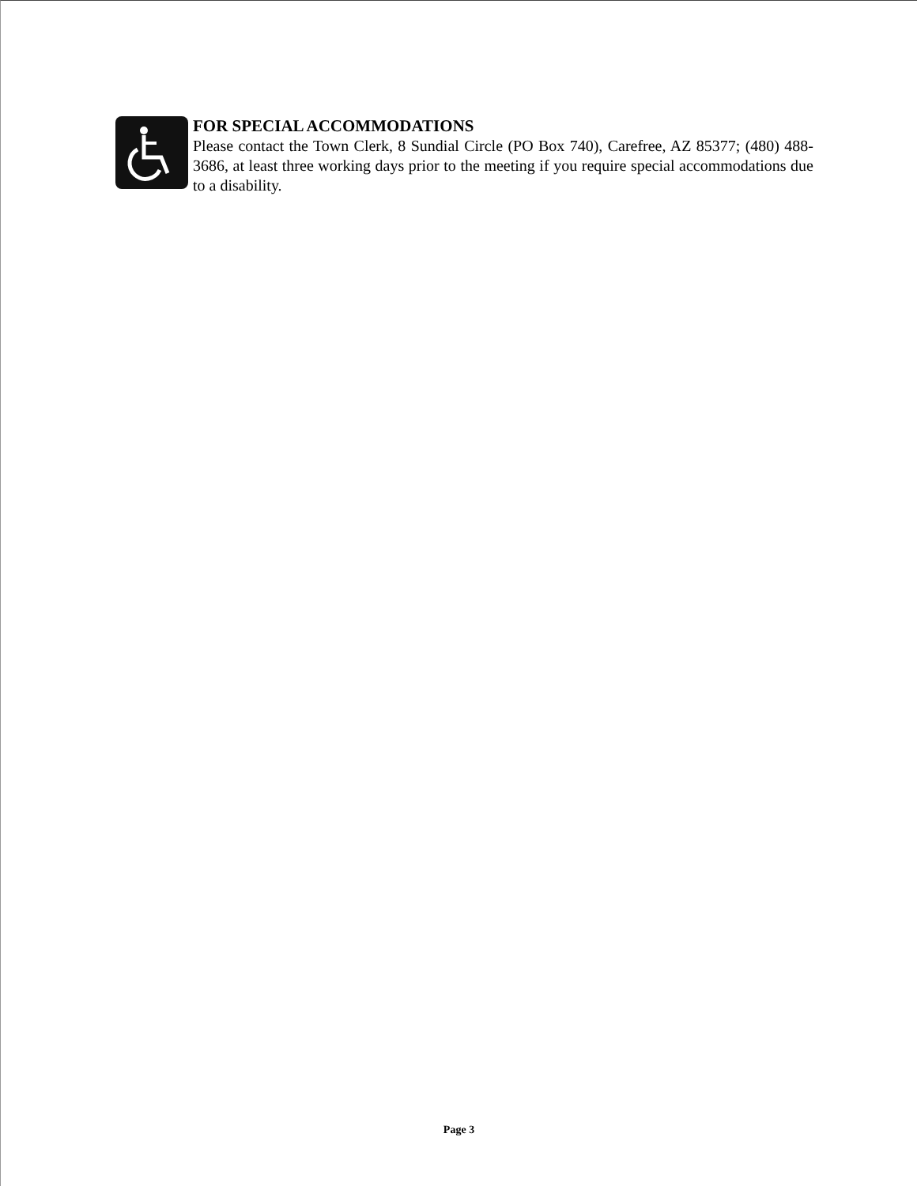FOR SPECIAL ACCOMMODATIONS
Please contact the Town Clerk, 8 Sundial Circle (PO Box 740), Carefree, AZ 85377; (480) 488-3686, at least three working days prior to the meeting if you require special accommodations due to a disability.
Page 3